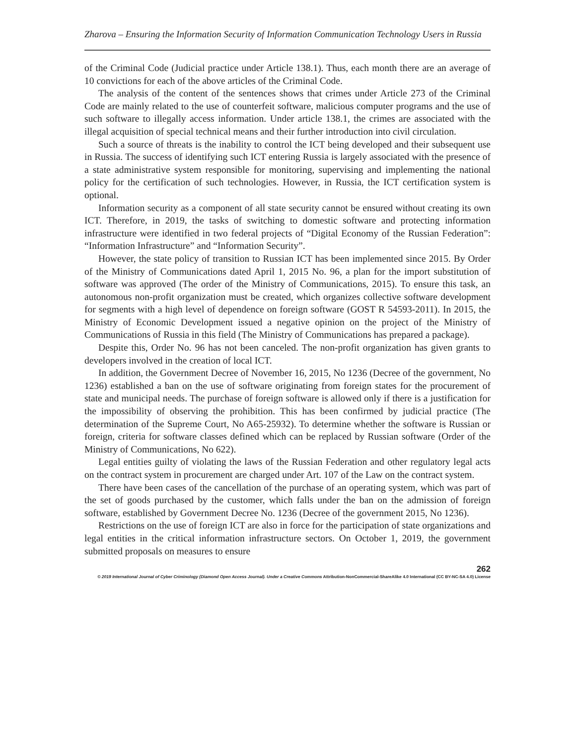Zharova – Ensuring the Information Security of Information Communication Technology Users in Russia
of the Criminal Code (Judicial practice under Article 138.1). Thus, each month there are an average of 10 convictions for each of the above articles of the Criminal Code.
The analysis of the content of the sentences shows that crimes under Article 273 of the Criminal Code are mainly related to the use of counterfeit software, malicious computer programs and the use of such software to illegally access information. Under article 138.1, the crimes are associated with the illegal acquisition of special technical means and their further introduction into civil circulation.
Such a source of threats is the inability to control the ICT being developed and their subsequent use in Russia. The success of identifying such ICT entering Russia is largely associated with the presence of a state administrative system responsible for monitoring, supervising and implementing the national policy for the certification of such technologies. However, in Russia, the ICT certification system is optional.
Information security as a component of all state security cannot be ensured without creating its own ICT. Therefore, in 2019, the tasks of switching to domestic software and protecting information infrastructure were identified in two federal projects of “Digital Economy of the Russian Federation”: “Information Infrastructure” and “Information Security”.
However, the state policy of transition to Russian ICT has been implemented since 2015. By Order of the Ministry of Communications dated April 1, 2015 No. 96, a plan for the import substitution of software was approved (The order of the Ministry of Communications, 2015). To ensure this task, an autonomous non-profit organization must be created, which organizes collective software development for segments with a high level of dependence on foreign software (GOST R 54593-2011). In 2015, the Ministry of Economic Development issued a negative opinion on the project of the Ministry of Communications of Russia in this field (The Ministry of Communications has prepared a package).
Despite this, Order No. 96 has not been canceled. The non-profit organization has given grants to developers involved in the creation of local ICT.
In addition, the Government Decree of November 16, 2015, No 1236 (Decree of the government, No 1236) established a ban on the use of software originating from foreign states for the procurement of state and municipal needs. The purchase of foreign software is allowed only if there is a justification for the impossibility of observing the prohibition. This has been confirmed by judicial practice (The determination of the Supreme Court, No A65-25932). To determine whether the software is Russian or foreign, criteria for software classes defined which can be replaced by Russian software (Order of the Ministry of Communications, No 622).
Legal entities guilty of violating the laws of the Russian Federation and other regulatory legal acts on the contract system in procurement are charged under Art. 107 of the Law on the contract system.
There have been cases of the cancellation of the purchase of an operating system, which was part of the set of goods purchased by the customer, which falls under the ban on the admission of foreign software, established by Government Decree No. 1236 (Decree of the government 2015, No 1236).
Restrictions on the use of foreign ICT are also in force for the participation of state organizations and legal entities in the critical information infrastructure sectors. On October 1, 2019, the government submitted proposals on measures to ensure
262
© 2019 International Journal of Cyber Criminology (Diamond Open Access Journal). Under a Creative Commons Attribution-NonCommercial-ShareAlike 4.0 International (CC BY-NC-SA 4.0) License